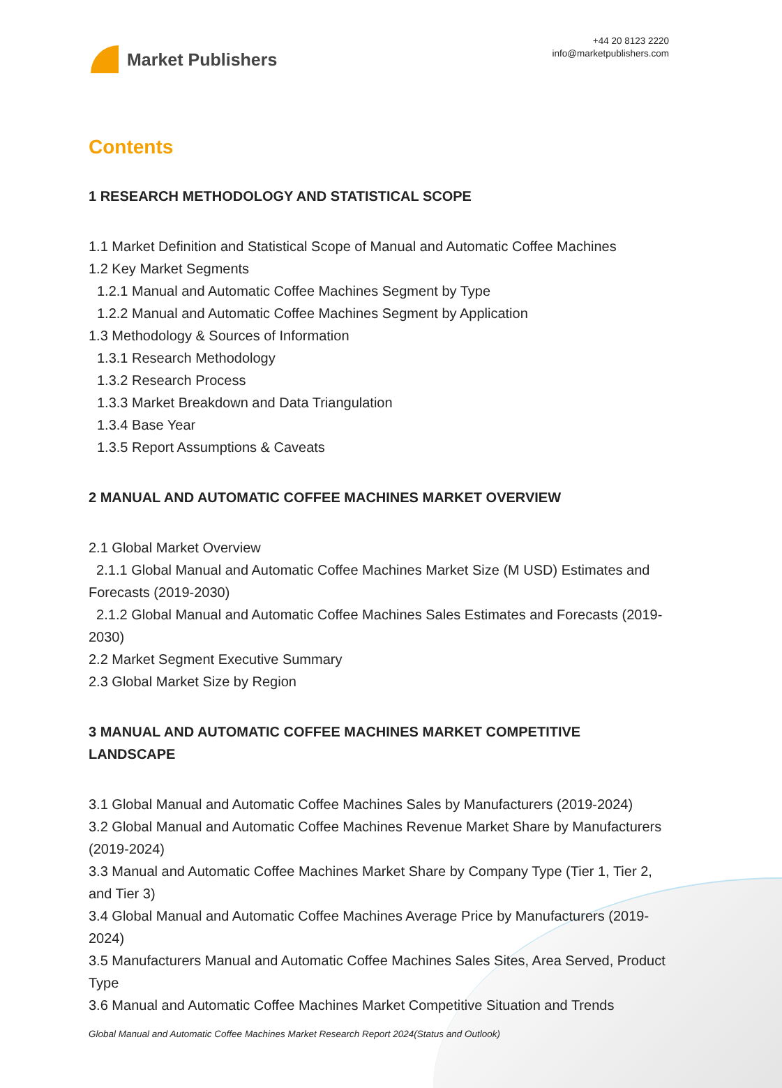Market Publishers
+44 20 8123 2220
info@marketpublishers.com
Contents
1 RESEARCH METHODOLOGY AND STATISTICAL SCOPE
1.1 Market Definition and Statistical Scope of Manual and Automatic Coffee Machines
1.2 Key Market Segments
1.2.1 Manual and Automatic Coffee Machines Segment by Type
1.2.2 Manual and Automatic Coffee Machines Segment by Application
1.3 Methodology & Sources of Information
1.3.1 Research Methodology
1.3.2 Research Process
1.3.3 Market Breakdown and Data Triangulation
1.3.4 Base Year
1.3.5 Report Assumptions & Caveats
2 MANUAL AND AUTOMATIC COFFEE MACHINES MARKET OVERVIEW
2.1 Global Market Overview
2.1.1 Global Manual and Automatic Coffee Machines Market Size (M USD) Estimates and Forecasts (2019-2030)
2.1.2 Global Manual and Automatic Coffee Machines Sales Estimates and Forecasts (2019-2030)
2.2 Market Segment Executive Summary
2.3 Global Market Size by Region
3 MANUAL AND AUTOMATIC COFFEE MACHINES MARKET COMPETITIVE LANDSCAPE
3.1 Global Manual and Automatic Coffee Machines Sales by Manufacturers (2019-2024)
3.2 Global Manual and Automatic Coffee Machines Revenue Market Share by Manufacturers (2019-2024)
3.3 Manual and Automatic Coffee Machines Market Share by Company Type (Tier 1, Tier 2, and Tier 3)
3.4 Global Manual and Automatic Coffee Machines Average Price by Manufacturers (2019-2024)
3.5 Manufacturers Manual and Automatic Coffee Machines Sales Sites, Area Served, Product Type
3.6 Manual and Automatic Coffee Machines Market Competitive Situation and Trends
Global Manual and Automatic Coffee Machines Market Research Report 2024(Status and Outlook)